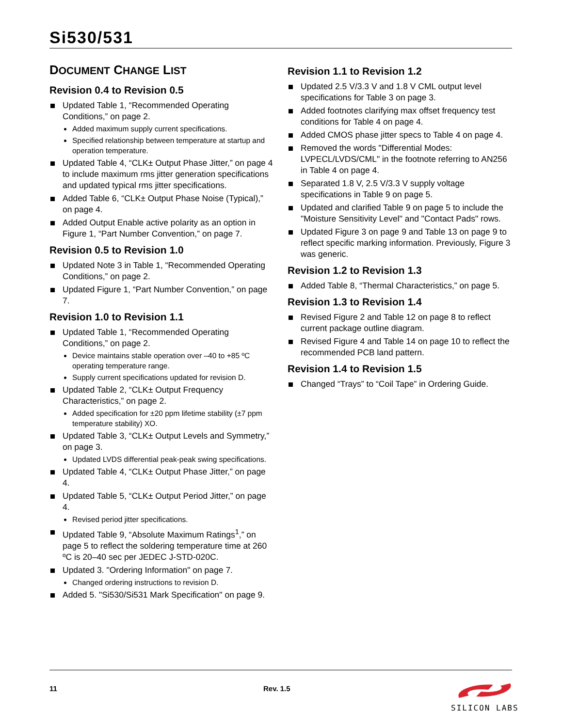Si530/531
DOCUMENT CHANGE LIST
Revision 0.4 to Revision 0.5
Updated Table 1, “Recommended Operating Conditions,” on page 2.
Added maximum supply current specifications.
Specified relationship between temperature at startup and operation temperature.
Updated Table 4, “CLK± Output Phase Jitter,” on page 4 to include maximum rms jitter generation specifications and updated typical rms jitter specifications.
Added Table 6, “CLK± Output Phase Noise (Typical),” on page 4.
Added Output Enable active polarity as an option in Figure 1, “Part Number Convention,” on page 7.
Revision 0.5 to Revision 1.0
Updated Note 3 in Table 1, “Recommended Operating Conditions,” on page 2.
Updated Figure 1, “Part Number Convention,” on page 7.
Revision 1.0 to Revision 1.1
Updated Table 1, “Recommended Operating Conditions,” on page 2.
Device maintains stable operation over –40 to +85 ºC operating temperature range.
Supply current specifications updated for revision D.
Updated Table 2, “CLK± Output Frequency Characteristics,” on page 2.
Added specification for ±20 ppm lifetime stability (±7 ppm temperature stability) XO.
Updated Table 3, “CLK± Output Levels and Symmetry,” on page 3.
Updated LVDS differential peak-peak swing specifications.
Updated Table 4, “CLK± Output Phase Jitter,” on page 4.
Updated Table 5, “CLK± Output Period Jitter,” on page 4.
Revised period jitter specifications.
Updated Table 9, “Absolute Maximum Ratings<sup>1</sup>,” on page 5 to reflect the soldering temperature time at 260 ºC is 20–40 sec per JEDEC J-STD-020C.
Updated 3. "Ordering Information" on page 7.
Changed ordering instructions to revision D.
Added 5. "Si530/Si531 Mark Specification" on page 9.
Revision 1.1 to Revision 1.2
Updated 2.5 V/3.3 V and 1.8 V CML output level specifications for Table 3 on page 3.
Added footnotes clarifying max offset frequency test conditions for Table 4 on page 4.
Added CMOS phase jitter specs to Table 4 on page 4.
Removed the words "Differential Modes: LVPECL/LVDS/CML" in the footnote referring to AN256 in Table 4 on page 4.
Separated 1.8 V, 2.5 V/3.3 V supply voltage specifications in Table 9 on page 5.
Updated and clarified Table 9 on page 5 to include the "Moisture Sensitivity Level" and "Contact Pads" rows.
Updated Figure 3 on page 9 and Table 13 on page 9 to reflect specific marking information. Previously, Figure 3 was generic.
Revision 1.2 to Revision 1.3
Added Table 8, “Thermal Characteristics,” on page 5.
Revision 1.3 to Revision 1.4
Revised Figure 2 and Table 12 on page 8 to reflect current package outline diagram.
Revised Figure 4 and Table 14 on page 10 to reflect the recommended PCB land pattern.
Revision 1.4 to Revision 1.5
Changed “Trays” to “Coil Tape” in Ordering Guide.
11 Rev. 1.5 SILICON LABS